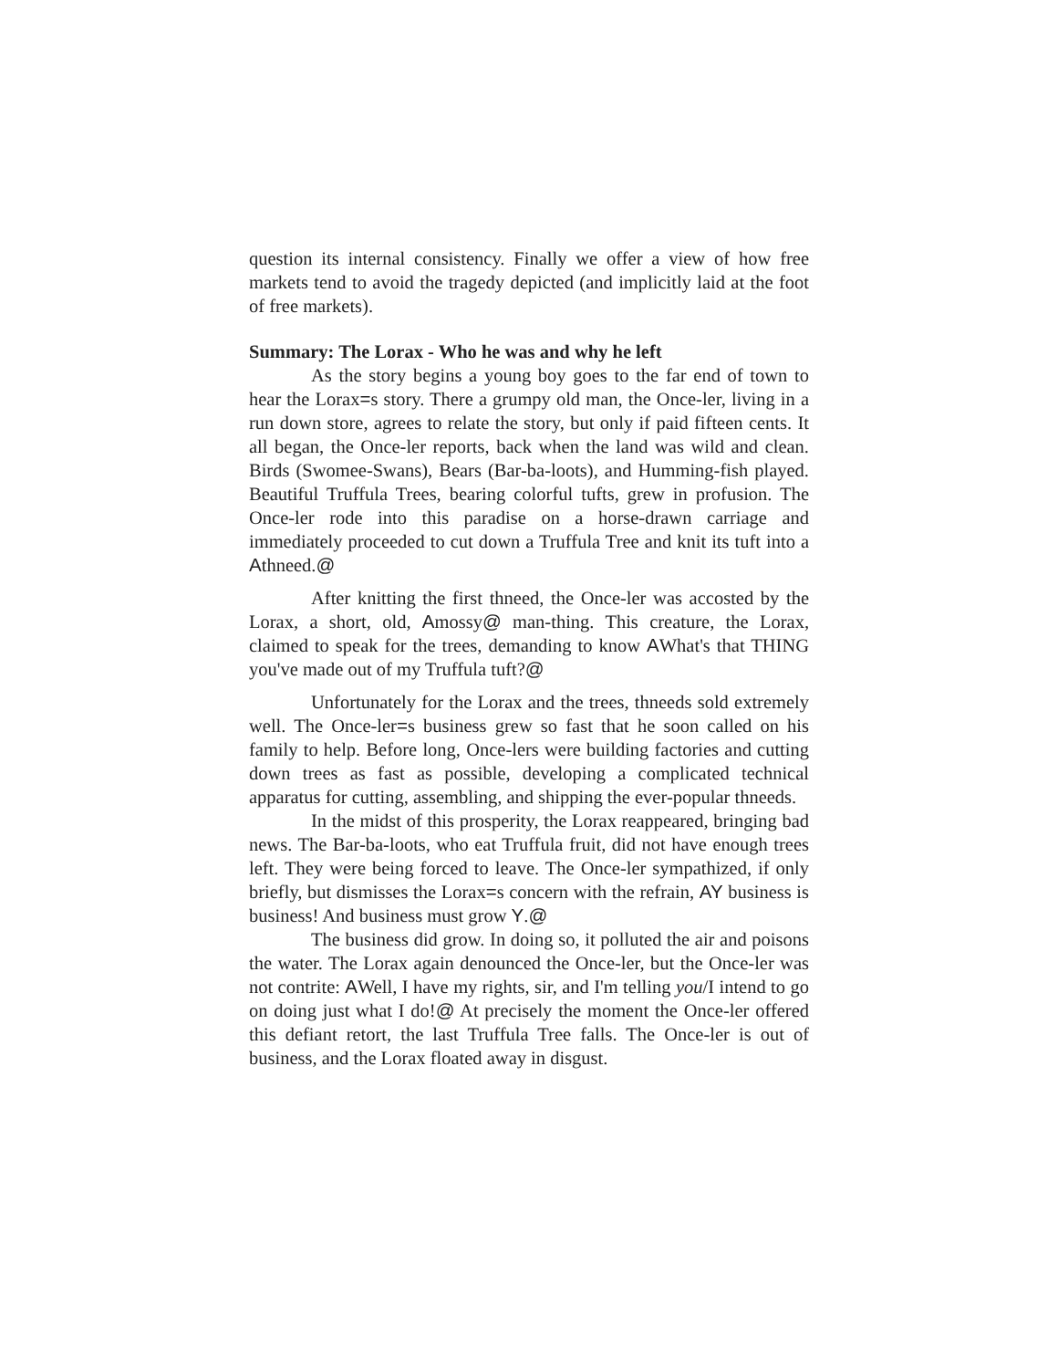question its internal consistency. Finally we offer a view of how free markets tend to avoid the tragedy depicted (and implicitly laid at the foot of free markets).
Summary: The Lorax - Who he was and why he left
As the story begins a young boy goes to the far end of town to hear the Lorax=s story. There a grumpy old man, the Once-ler, living in a run down store, agrees to relate the story, but only if paid fifteen cents. It all began, the Once-ler reports, back when the land was wild and clean. Birds (Swomee-Swans), Bears (Bar-ba-loots), and Humming-fish played. Beautiful Truffula Trees, bearing colorful tufts, grew in profusion. The Once-ler rode into this paradise on a horse-drawn carriage and immediately proceeded to cut down a Truffula Tree and knit its tuft into a Athneed.@
After knitting the first thneed, the Once-ler was accosted by the Lorax, a short, old, Amossy@ man-thing. This creature, the Lorax, claimed to speak for the trees, demanding to know AWhat's that THING you've made out of my Truffula tuft?@
Unfortunately for the Lorax and the trees, thneeds sold extremely well. The Once-ler=s business grew so fast that he soon called on his family to help. Before long, Once-lers were building factories and cutting down trees as fast as possible, developing a complicated technical apparatus for cutting, assembling, and shipping the ever-popular thneeds.
In the midst of this prosperity, the Lorax reappeared, bringing bad news. The Bar-ba-loots, who eat Truffula fruit, did not have enough trees left. They were being forced to leave. The Once-ler sympathized, if only briefly, but dismisses the Lorax=s concern with the refrain, AY business is business! And business must grow Y.@
The business did grow. In doing so, it polluted the air and poisons the water. The Lorax again denounced the Once-ler, but the Once-ler was not contrite: AWell, I have my rights, sir, and I'm telling you/I intend to go on doing just what I do!@ At precisely the moment the Once-ler offered this defiant retort, the last Truffula Tree falls. The Once-ler is out of business, and the Lorax floated away in disgust.